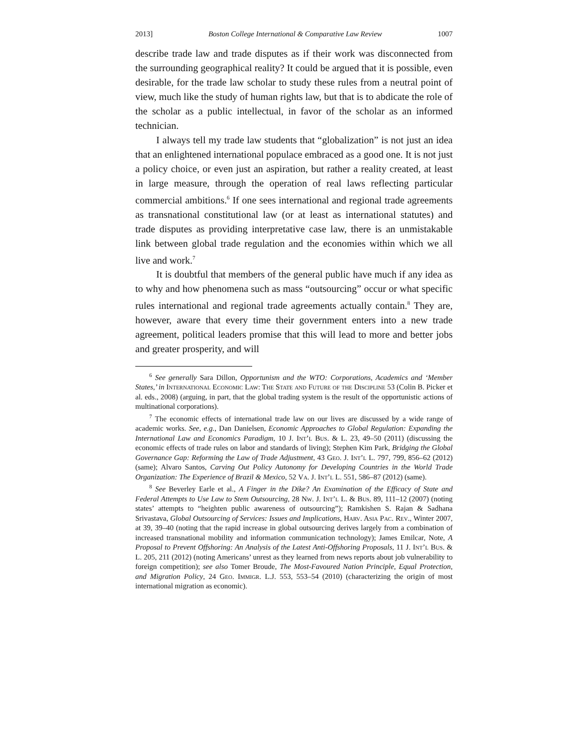2013] Boston College International & Comparative Law Review 1007
describe trade law and trade disputes as if their work was disconnected from the surrounding geographical reality? It could be argued that it is possible, even desirable, for the trade law scholar to study these rules from a neutral point of view, much like the study of human rights law, but that is to abdicate the role of the scholar as a public intellectual, in favor of the scholar as an informed technician.
I always tell my trade law students that “globalization” is not just an idea that an enlightened international populace embraced as a good one. It is not just a policy choice, or even just an aspiration, but rather a reality created, at least in large measure, through the operation of real laws reflecting particular commercial ambitions.<sup>6</sup> If one sees international and regional trade agreements as transnational constitutional law (or at least as international statutes) and trade disputes as providing interpretative case law, there is an unmistakable link between global trade regulation and the economies within which we all live and work.<sup>7</sup>
It is doubtful that members of the general public have much if any idea as to why and how phenomena such as mass “outsourcing” occur or what specific rules international and regional trade agreements actually contain.<sup>8</sup> They are, however, aware that every time their government enters into a new trade agreement, political leaders promise that this will lead to more and better jobs and greater prosperity, and will
<sup>6</sup> See generally Sara Dillon, Opportunism and the WTO: Corporations, Academics and ‘Member States,’ in International Economic Law: The State and Future of the Discipline 53 (Colin B. Picker et al. eds., 2008) (arguing, in part, that the global trading system is the result of the opportunistic actions of multinational corporations).
<sup>7</sup> The economic effects of international trade law on our lives are discussed by a wide range of academic works. See, e.g., Dan Danielsen, Economic Approaches to Global Regulation: Expanding the International Law and Economics Paradigm, 10 J. Int’l Bus. & L. 23, 49–50 (2011) (discussing the economic effects of trade rules on labor and standards of living); Stephen Kim Park, Bridging the Global Governance Gap: Reforming the Law of Trade Adjustment, 43 Geo. J. Int’l L. 797, 799, 856–62 (2012) (same); Alvaro Santos, Carving Out Policy Autonomy for Developing Countries in the World Trade Organization: The Experience of Brazil & Mexico, 52 Va. J. Int’l L. 551, 586–87 (2012) (same).
<sup>8</sup> See Beverley Earle et al., A Finger in the Dike? An Examination of the Efficacy of State and Federal Attempts to Use Law to Stem Outsourcing, 28 Nw. J. Int’l L. & Bus. 89, 111–12 (2007) (noting states’ attempts to “heighten public awareness of outsourcing”); Ramkishen S. Rajan & Sadhana Srivastava, Global Outsourcing of Services: Issues and Implications, Harv. Asia Pac. Rev., Winter 2007, at 39, 39–40 (noting that the rapid increase in global outsourcing derives largely from a combination of increased transnational mobility and information communication technology); James Emilcar, Note, A Proposal to Prevent Offshoring: An Analysis of the Latest Anti-Offshoring Proposals, 11 J. Int’l Bus. & L. 205, 211 (2012) (noting Americans’ unrest as they learned from news reports about job vulnerability to foreign competition); see also Tomer Broude, The Most-Favoured Nation Principle, Equal Protection, and Migration Policy, 24 Geo. Immigr. L.J. 553, 553–54 (2010) (characterizing the origin of most international migration as economic).